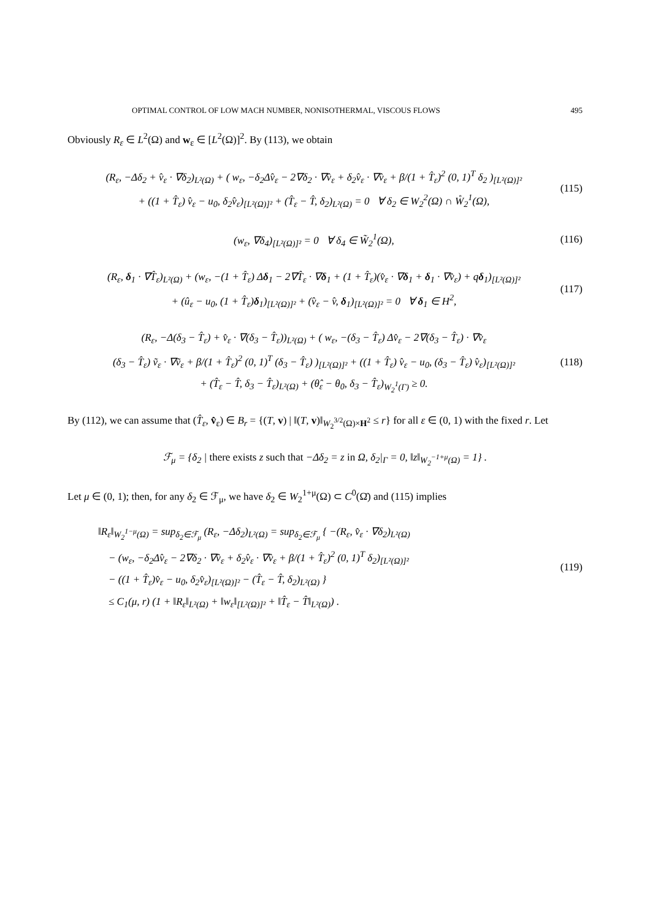OPTIMAL CONTROL OF LOW MACH NUMBER, NONISOTHERMAL, VISCOUS FLOWS 495
Obviously R<sub>ε</sub> ∈ L<sup>2</sup>(Ω) and w<sub>ε</sub> ∈ [L<sup>2</sup>(Ω)]<sup>2</sup>. By (113), we obtain
(R<sub>ε</sub>, −Δδ<sub>2</sub> + v̂<sub>ε</sub> · ∇δ<sub>2</sub>)<sub>L²(Ω)</sub> + ( w<sub>ε</sub>, −δ<sub>2</sub>Δv̂<sub>ε</sub> − 2∇δ<sub>2</sub> · ∇v̂<sub>ε</sub> + δ<sub>2</sub>v̂<sub>ε</sub> · ∇v̂<sub>ε</sub> + β/(1 + T̂<sub>ε</sub>)<sup>2</sup> (0, 1)<sup>T</sup> δ<sub>2</sub> )<sub>[L²(Ω)]²</sub>
+ ((1 + T̂<sub>ε</sub>) v̂<sub>ε</sub> − u<sub>0</sub>, δ<sub>2</sub>v̂<sub>ε</sub>)<sub>[L²(Ω)]²</sub> + (T̂<sub>ε</sub> − T̂, δ<sub>2</sub>)<sub>L²(Ω)</sub> = 0 ∀ δ<sub>2</sub> ∈ W<sub>2</sub><sup>2</sup>(Ω) ∩ W̊<sub>2</sub><sup>1</sup>(Ω),
(115)
(w<sub>ε</sub>, ∇δ<sub>4</sub>)<sub>[L²(Ω)]²</sub> = 0 ∀ δ<sub>4</sub> ∈ W̃<sub>2</sub><sup>1</sup>(Ω),
(116)
(R<sub>ε</sub>, δ<sub>1</sub> · ∇T̂<sub>ε</sub>)<sub>L²(Ω)</sub> + (w<sub>ε</sub>, −(1 + T̂<sub>ε</sub>) Δδ<sub>1</sub> − 2∇T̂<sub>ε</sub> · ∇δ<sub>1</sub> + (1 + T̂<sub>ε</sub>)(v̂<sub>ε</sub> · ∇δ<sub>1</sub> + δ<sub>1</sub> · ∇v̂<sub>ε</sub>) + qδ<sub>1</sub>)<sub>[L²(Ω)]²</sub>
+ (û<sub>ε</sub> − u<sub>0</sub>, (1 + T̂<sub>ε</sub>)δ<sub>1</sub>)<sub>[L²(Ω)]²</sub> + (v̂<sub>ε</sub> − v̂, δ<sub>1</sub>)<sub>[L²(Ω)]²</sub> = 0 ∀ δ<sub>1</sub> ∈ H<sup>2</sup>,
(117)
(R<sub>ε</sub>, −Δ(δ<sub>3</sub> − T̂<sub>ε</sub>) + v̂<sub>ε</sub> · ∇(δ<sub>3</sub> − T̂<sub>ε</sub>))<sub>L²(Ω)</sub> + ( w<sub>ε</sub>, −(δ<sub>3</sub> − T̂<sub>ε</sub>) Δv̂<sub>ε</sub> − 2∇(δ<sub>3</sub> − T̂<sub>ε</sub>) · ∇v̂<sub>ε</sub>
(δ<sub>3</sub> − T̂<sub>ε</sub>) ṽ<sub>ε</sub> · ∇ṽ<sub>ε</sub> + β/(1 + T̂<sub>ε</sub>)<sup>2</sup> (0, 1)<sup>T</sup> (δ<sub>3</sub> − T̂<sub>ε</sub>) )<sub>[L²(Ω)]²</sub> + ((1 + T̂<sub>ε</sub>) v̂<sub>ε</sub> − u<sub>0</sub>, (δ<sub>3</sub> − T̂<sub>ε</sub>) v̂<sub>ε</sub>)<sub>[L²(Ω)]²</sub>
+ (T̂<sub>ε</sub> − T̂, δ<sub>3</sub> − T̂<sub>ε</sub>)<sub>L²(Ω)</sub> + (θ̂<sub>ε</sub> − θ<sub>0</sub>, δ<sub>3</sub> − T̂<sub>ε</sub>)<sub>W<sub>2</sub><sup>1</sup>(Γ)</sub> ≥ 0.
(118)
By (112), we can assume that (T̂<sub>ε</sub>, v̂<sub>ε</sub>) ∈ B<sub>r</sub> = {(T, v) | ‖(T, v)‖<sub>W<sub>2</sub><sup>3/2</sup>(Ω)×H<sup>2</sup></sub> ≤ r} for all ε ∈ (0, 1) with the fixed r. Let
ℱ<sub>μ</sub> = {δ<sub>2</sub> | there exists z such that −Δδ<sub>2</sub> = z in Ω, δ<sub>2</sub>|<sub>Γ</sub> = 0, ‖z‖<sub>W<sub>2</sub><sup>−1+μ</sup>(Ω)</sub> = 1} .
Let μ ∈ (0, 1); then, for any δ<sub>2</sub> ∈ ℱ<sub>μ</sub>, we have δ<sub>2</sub> ∈ W<sub>2</sub><sup>1+μ</sup>(Ω) ⊂ C<sup>0</sup>(Ω̄) and (115) implies
‖R<sub>ε</sub>‖<sub>W<sub>2</sub><sup>1−μ</sup>(Ω)</sub> = sup<sub>δ<sub>2</sub>∈ℱ<sub>μ</sub></sub> (R<sub>ε</sub>, −Δδ<sub>2</sub>)<sub>L²(Ω)</sub> = sup<sub>δ<sub>2</sub>∈ℱ<sub>μ</sub></sub> { −(R<sub>ε</sub>, v̂<sub>ε</sub> · ∇δ<sub>2</sub>)<sub>L²(Ω)</sub>
− (w<sub>ε</sub>, −δ<sub>2</sub>Δv̂<sub>ε</sub> − 2∇δ<sub>2</sub> · ∇v̂<sub>ε</sub> + δ<sub>2</sub>v̂<sub>ε</sub> · ∇v̂<sub>ε</sub> + β/(1 + T̂<sub>ε</sub>)<sup>2</sup> (0, 1)<sup>T</sup> δ<sub>2</sub>)<sub>[L²(Ω)]²</sub>
− ((1 + T̂<sub>ε</sub>)v̂<sub>ε</sub> − u<sub>0</sub>, δ<sub>2</sub>v̂<sub>ε</sub>)<sub>[L²(Ω)]²</sub> − (T̂<sub>ε</sub> − T̂, δ<sub>2</sub>)<sub>L²(Ω)</sub> }
≤ C<sub>1</sub>(μ, r) (1 + ‖R<sub>ε</sub>‖<sub>L²(Ω)</sub> + ‖w<sub>ε</sub>‖<sub>[L²(Ω)]²</sub> + ‖T̂<sub>ε</sub> − T̂‖<sub>L²(Ω)</sub>) .
(119)